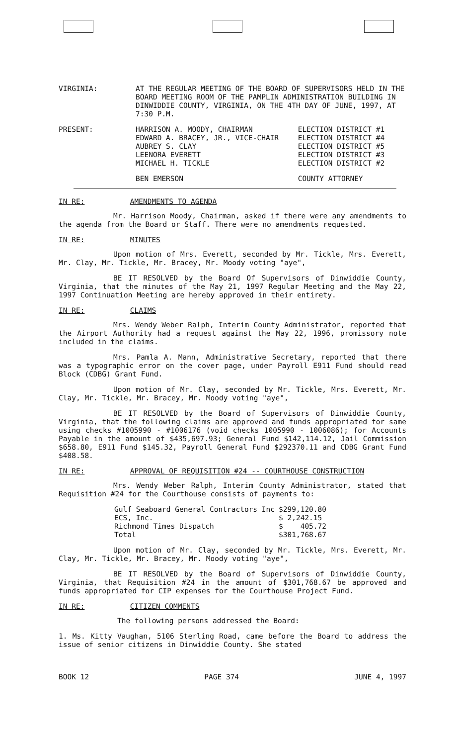| VIRGINIA: | AT THE REGULAR MEETING OF THE BOARD OF SUPERVISORS HELD IN THE BOARD MEETING ROOM OF THE PAMPLIN ADMINISTRATION BUILDING IN DINWIDDIE COUNTY, VIRGINIA, ON THE 4TH DAY OF JUNE, 1997, AT 7:30 P.M. | |
| PRESENT: | HARRISON A. MOODY, CHAIRMAN EDWARD A. BRACEY, JR., VICE-CHAIR AUBREY S. CLAY LEENORA EVERETT MICHAEL H. TICKLE | ELECTION DISTRICT #1 ELECTION DISTRICT #4 ELECTION DISTRICT #5 ELECTION DISTRICT #3 ELECTION DISTRICT #2 |
| | BEN EMERSON | COUNTY ATTORNEY |
IN RE: AMENDMENTS TO AGENDA
Mr. Harrison Moody, Chairman, asked if there were any amendments to the agenda from the Board or Staff. There were no amendments requested.
IN RE: MINUTES
Upon motion of Mrs. Everett, seconded by Mr. Tickle, Mrs. Everett, Mr. Clay, Mr. Tickle, Mr. Bracey, Mr. Moody voting "aye",
BE IT RESOLVED by the Board Of Supervisors of Dinwiddie County, Virginia, that the minutes of the May 21, 1997 Regular Meeting and the May 22, 1997 Continuation Meeting are hereby approved in their entirety.
IN RE: CLAIMS
Mrs. Wendy Weber Ralph, Interim County Administrator, reported that the Airport Authority had a request against the May 22, 1996, promissory note included in the claims.
Mrs. Pamla A. Mann, Administrative Secretary, reported that there was a typographic error on the cover page, under Payroll E911 Fund should read Block (CDBG) Grant Fund.
Upon motion of Mr. Clay, seconded by Mr. Tickle, Mrs. Everett, Mr. Clay, Mr. Tickle, Mr. Bracey, Mr. Moody voting "aye",
BE IT RESOLVED by the Board of Supervisors of Dinwiddie County, Virginia, that the following claims are approved and funds appropriated for same using checks #1005990 - #1006176 (void checks 1005990 - 1006086); for Accounts Payable in the amount of $435,697.93; General Fund $142,114.12, Jail Commission $658.80, E911 Fund $145.32, Payroll General Fund $292370.11 and CDBG Grant Fund $408.58.
IN RE: APPROVAL OF REQUISITION #24 -- COURTHOUSE CONSTRUCTION
Mrs. Wendy Weber Ralph, Interim County Administrator, stated that Requisition #24 for the Courthouse consists of payments to:
| Gulf Seaboard General Contractors Inc | $299,120.80 |
| ECS, Inc. | $ 2,242.15 |
| Richmond Times Dispatch | $ 405.72 |
| Total | $301,768.67 |
Upon motion of Mr. Clay, seconded by Mr. Tickle, Mrs. Everett, Mr. Clay, Mr. Tickle, Mr. Bracey, Mr. Moody voting "aye",
BE IT RESOLVED by the Board of Supervisors of Dinwiddie County, Virginia, that Requisition #24 in the amount of $301,768.67 be approved and funds appropriated for CIP expenses for the Courthouse Project Fund.
IN RE: CITIZEN COMMENTS
The following persons addressed the Board:
1. Ms. Kitty Vaughan, 5106 Sterling Road, came before the Board to address the issue of senior citizens in Dinwiddie County. She stated
BOOK 12 PAGE 374 JUNE 4, 1997